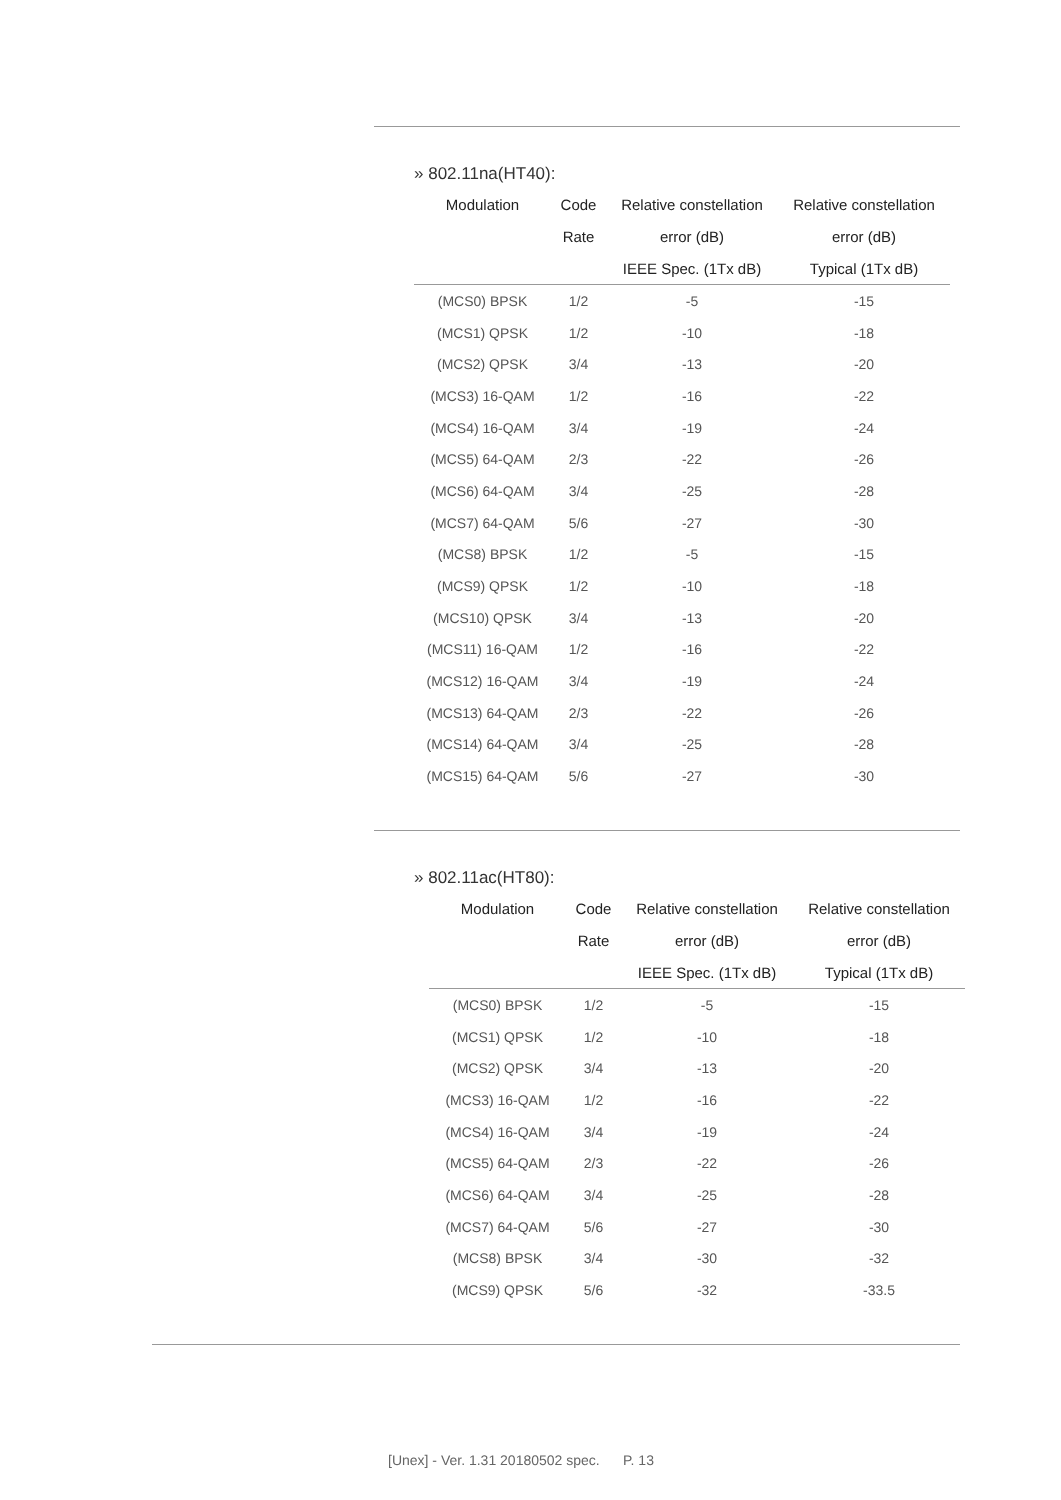» 802.11na(HT40):
| Modulation | Code | Relative constellation | Relative constellation |
| --- | --- | --- | --- |
| | Rate | error (dB) | error (dB) |
| | | IEEE Spec. (1Tx dB) | Typical (1Tx dB) |
| (MCS0) BPSK | 1/2 | -5 | -15 |
| (MCS1) QPSK | 1/2 | -10 | -18 |
| (MCS2) QPSK | 3/4 | -13 | -20 |
| (MCS3) 16-QAM | 1/2 | -16 | -22 |
| (MCS4) 16-QAM | 3/4 | -19 | -24 |
| (MCS5) 64-QAM | 2/3 | -22 | -26 |
| (MCS6) 64-QAM | 3/4 | -25 | -28 |
| (MCS7) 64-QAM | 5/6 | -27 | -30 |
| (MCS8) BPSK | 1/2 | -5 | -15 |
| (MCS9) QPSK | 1/2 | -10 | -18 |
| (MCS10) QPSK | 3/4 | -13 | -20 |
| (MCS11) 16-QAM | 1/2 | -16 | -22 |
| (MCS12) 16-QAM | 3/4 | -19 | -24 |
| (MCS13) 64-QAM | 2/3 | -22 | -26 |
| (MCS14) 64-QAM | 3/4 | -25 | -28 |
| (MCS15) 64-QAM | 5/6 | -27 | -30 |
» 802.11ac(HT80):
| Modulation | Code | Relative constellation | Relative constellation |
| --- | --- | --- | --- |
| | Rate | error (dB) | error (dB) |
| | | IEEE Spec. (1Tx dB) | Typical (1Tx dB) |
| (MCS0) BPSK | 1/2 | -5 | -15 |
| (MCS1) QPSK | 1/2 | -10 | -18 |
| (MCS2) QPSK | 3/4 | -13 | -20 |
| (MCS3) 16-QAM | 1/2 | -16 | -22 |
| (MCS4) 16-QAM | 3/4 | -19 | -24 |
| (MCS5) 64-QAM | 2/3 | -22 | -26 |
| (MCS6) 64-QAM | 3/4 | -25 | -28 |
| (MCS7) 64-QAM | 5/6 | -27 | -30 |
| (MCS8) BPSK | 3/4 | -30 | -32 |
| (MCS9) QPSK | 5/6 | -32 | -33.5 |
[Unex] - Ver. 1.31 20180502 spec. P. 13